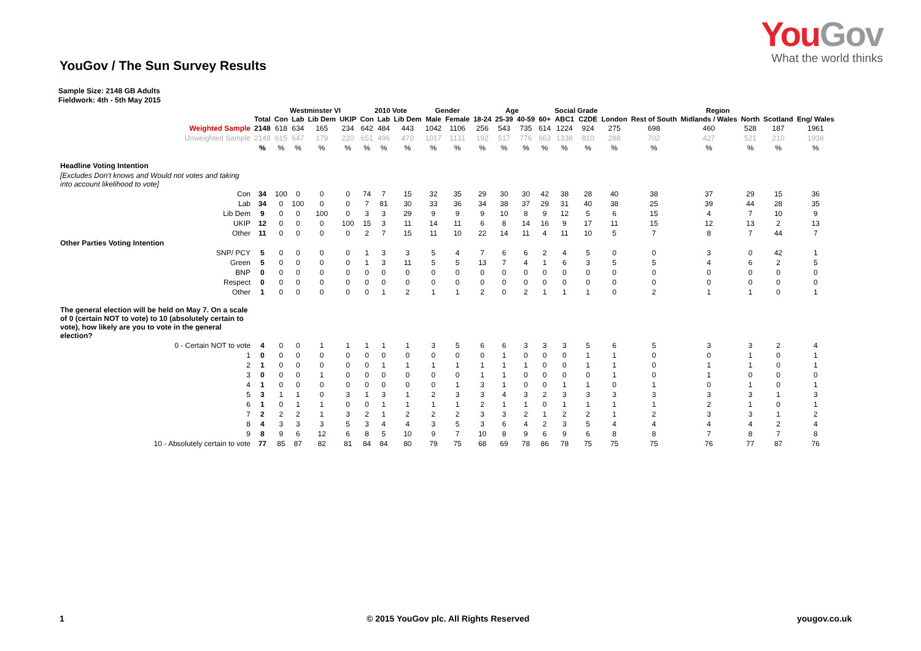YouGov
What the world thinks
YouGov / The Sun Survey Results
Sample Size: 2148 GB Adults
Fieldwork: 4th - 5th May 2015
| | | Westminster VI | | | | 2010 Vote | | | Gender | | Age | | | | Social Grade | | Region | | | | | |
| --- | --- | --- | --- | --- | --- | --- | --- | --- | --- | --- | --- | --- | --- | --- | --- | --- | --- | --- | --- | --- | --- | --- |
| | Total | Con | Lab | Lib Dem | UKIP | Con | Lab | Lib Dem | Male | Female | 18-24 | 25-39 | 40-59 | 60+ | ABC1 | C2DE | London | Rest of South | Midlands / Wales | North | Scotland | Eng/ Wales |
| Weighted Sample | 2148 | 618 | 634 | 165 | 234 | 642 | 484 | 443 | 1042 | 1106 | 256 | 543 | 735 | 614 | 1224 | 924 | 275 | 698 | 460 | 528 | 187 | 1961 |
| Unweighted Sample | 2148 | 615 | 647 | 179 | 220 | 651 | 496 | 470 | 1017 | 1131 | 192 | 517 | 776 | 663 | 1338 | 810 | 288 | 702 | 427 | 521 | 210 | 1938 |
| | % | % | % | % | % | % | % | % | % | % | % | % | % | % | % | % | % | % | % | % | % | % |
| Headline Voting Intention | | | | | | | | | | | | | | | | | | | | | | |
| [Excludes Don't knows and Would not votes and taking into account likelihood to vote] | | | | | | | | | | | | | | | | | | | | | | |
| Con | 34 | 100 | 0 | 0 | 0 | 74 | 7 | 15 | 32 | 35 | 29 | 30 | 30 | 42 | 38 | 28 | 40 | 38 | 37 | 29 | 15 | 36 |
| Lab | 34 | 0 | 100 | 0 | 0 | 7 | 81 | 30 | 33 | 36 | 34 | 38 | 37 | 29 | 31 | 40 | 38 | 25 | 39 | 44 | 28 | 35 |
| Lib Dem | 9 | 0 | 0 | 100 | 0 | 3 | 3 | 29 | 9 | 9 | 9 | 10 | 8 | 9 | 12 | 5 | 6 | 15 | 4 | 7 | 10 | 9 |
| UKIP | 12 | 0 | 0 | 0 | 100 | 15 | 3 | 11 | 14 | 11 | 6 | 8 | 14 | 16 | 9 | 17 | 11 | 15 | 12 | 13 | 2 | 13 |
| Other | 11 | 0 | 0 | 0 | 0 | 2 | 7 | 15 | 11 | 10 | 22 | 14 | 11 | 4 | 11 | 10 | 5 | 7 | 8 | 7 | 44 | 7 |
| Other Parties Voting Intention | | | | | | | | | | | | | | | | | | | | | | |
| SNP/ PCY | 5 | 0 | 0 | 0 | 0 | 1 | 3 | 3 | 5 | 4 | 7 | 6 | 6 | 2 | 4 | 5 | 0 | 0 | 3 | 0 | 42 | 1 |
| Green | 5 | 0 | 0 | 0 | 0 | 1 | 3 | 11 | 5 | 5 | 13 | 7 | 4 | 1 | 6 | 3 | 5 | 5 | 4 | 6 | 2 | 5 |
| BNP | 0 | 0 | 0 | 0 | 0 | 0 | 0 | 0 | 0 | 0 | 0 | 0 | 0 | 0 | 0 | 0 | 0 | 0 | 0 | 0 | 0 | 0 |
| Respect | 0 | 0 | 0 | 0 | 0 | 0 | 0 | 0 | 0 | 0 | 0 | 0 | 0 | 0 | 0 | 0 | 0 | 0 | 0 | 0 | 0 | 0 |
| Other | 1 | 0 | 0 | 0 | 0 | 0 | 1 | 2 | 1 | 1 | 2 | 0 | 2 | 1 | 1 | 1 | 0 | 2 | 1 | 1 | 0 | 1 |
| The general election will be held on May 7. On a scale of 0 (certain NOT to vote) to 10 (absolutely certain to vote), how likely are you to vote in the general election? | | | | | | | | | | | | | | | | | | | | | | |
| 0 - Certain NOT to vote | 4 | 0 | 0 | 1 | 1 | 1 | 1 | 1 | 3 | 5 | 6 | 6 | 3 | 3 | 3 | 5 | 6 | 5 | 3 | 3 | 2 | 4 |
| 1 | 0 | 0 | 0 | 0 | 0 | 0 | 0 | 0 | 0 | 0 | 0 | 1 | 0 | 0 | 0 | 1 | 1 | 0 | 0 | 1 | 0 | 1 |
| 2 | 1 | 0 | 0 | 0 | 0 | 0 | 1 | 1 | 1 | 1 | 1 | 1 | 1 | 0 | 0 | 1 | 1 | 0 | 1 | 1 | 0 | 1 |
| 3 | 0 | 0 | 0 | 1 | 0 | 0 | 0 | 0 | 0 | 0 | 1 | 1 | 0 | 0 | 0 | 0 | 1 | 0 | 1 | 0 | 0 | 0 |
| 4 | 1 | 0 | 0 | 0 | 0 | 0 | 0 | 0 | 0 | 1 | 3 | 1 | 0 | 0 | 1 | 1 | 0 | 1 | 0 | 1 | 0 | 1 |
| 5 | 3 | 1 | 1 | 0 | 3 | 1 | 3 | 1 | 2 | 3 | 3 | 4 | 3 | 2 | 3 | 3 | 3 | 3 | 3 | 3 | 1 | 3 |
| 6 | 1 | 0 | 1 | 1 | 0 | 0 | 1 | 1 | 1 | 1 | 2 | 1 | 1 | 0 | 1 | 1 | 1 | 1 | 2 | 1 | 0 | 1 |
| 7 | 2 | 2 | 2 | 1 | 3 | 2 | 1 | 2 | 2 | 2 | 3 | 3 | 2 | 1 | 2 | 2 | 1 | 2 | 3 | 3 | 1 | 2 |
| 8 | 4 | 3 | 3 | 3 | 5 | 3 | 4 | 4 | 3 | 5 | 3 | 6 | 4 | 2 | 3 | 5 | 4 | 4 | 4 | 4 | 2 | 4 |
| 9 | 8 | 9 | 6 | 12 | 6 | 8 | 5 | 10 | 9 | 7 | 10 | 8 | 9 | 6 | 9 | 6 | 8 | 8 | 7 | 8 | 7 | 8 |
| 10 - Absolutely certain to vote | 77 | 85 | 87 | 82 | 81 | 84 | 84 | 80 | 79 | 75 | 68 | 69 | 78 | 86 | 78 | 75 | 75 | 75 | 76 | 77 | 87 | 76 |
1
© 2015 YouGov plc. All Rights Reserved
yougov.co.uk